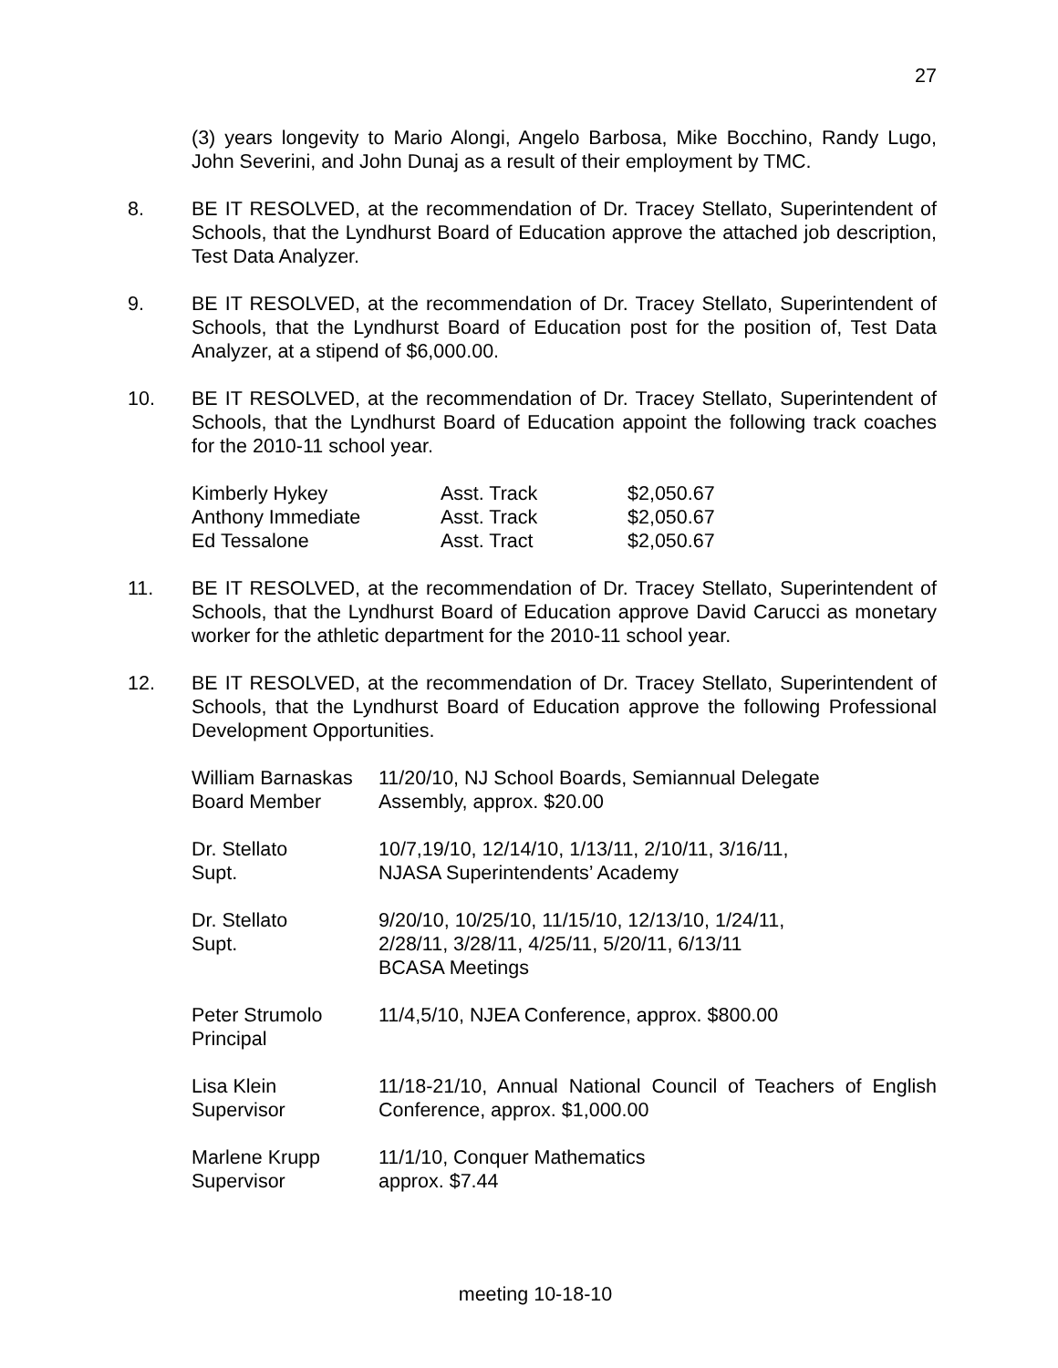27
(3) years longevity to Mario Alongi, Angelo Barbosa, Mike Bocchino, Randy Lugo, John Severini, and John Dunaj as a result of their employment by TMC.
8. BE IT RESOLVED, at the recommendation of Dr. Tracey Stellato, Superintendent of Schools, that the Lyndhurst Board of Education approve the attached job description, Test Data Analyzer.
9. BE IT RESOLVED, at the recommendation of Dr. Tracey Stellato, Superintendent of Schools, that the Lyndhurst Board of Education post for the position of, Test Data Analyzer, at a stipend of $6,000.00.
10. BE IT RESOLVED, at the recommendation of Dr. Tracey Stellato, Superintendent of Schools, that the Lyndhurst Board of Education appoint the following track coaches for the 2010-11 school year.
| Kimberly Hykey | Asst. Track | $2,050.67 |
| Anthony Immediate | Asst. Track | $2,050.67 |
| Ed Tessalone | Asst. Tract | $2,050.67 |
11. BE IT RESOLVED, at the recommendation of Dr. Tracey Stellato, Superintendent of Schools, that the Lyndhurst Board of Education approve David Carucci as monetary worker for the athletic department for the 2010-11 school year.
12. BE IT RESOLVED, at the recommendation of Dr. Tracey Stellato, Superintendent of Schools, that the Lyndhurst Board of Education approve the following Professional Development Opportunities.
| William Barnaskas Board Member | 11/20/10, NJ School Boards, Semiannual Delegate Assembly, approx. $20.00 |
| Dr. Stellato Supt. | 10/7,19/10, 12/14/10, 1/13/11, 2/10/11, 3/16/11, NJASA Superintendents’ Academy |
| Dr. Stellato Supt. | 9/20/10, 10/25/10, 11/15/10, 12/13/10, 1/24/11, 2/28/11, 3/28/11, 4/25/11, 5/20/11, 6/13/11 BCASA Meetings |
| Peter Strumolo Principal | 11/4,5/10, NJEA Conference, approx. $800.00 |
| Lisa Klein Supervisor | 11/18-21/10, Annual National Council of Teachers of English Conference, approx. $1,000.00 |
| Marlene Krupp Supervisor | 11/1/10, Conquer Mathematics approx. $7.44 |
meeting 10-18-10